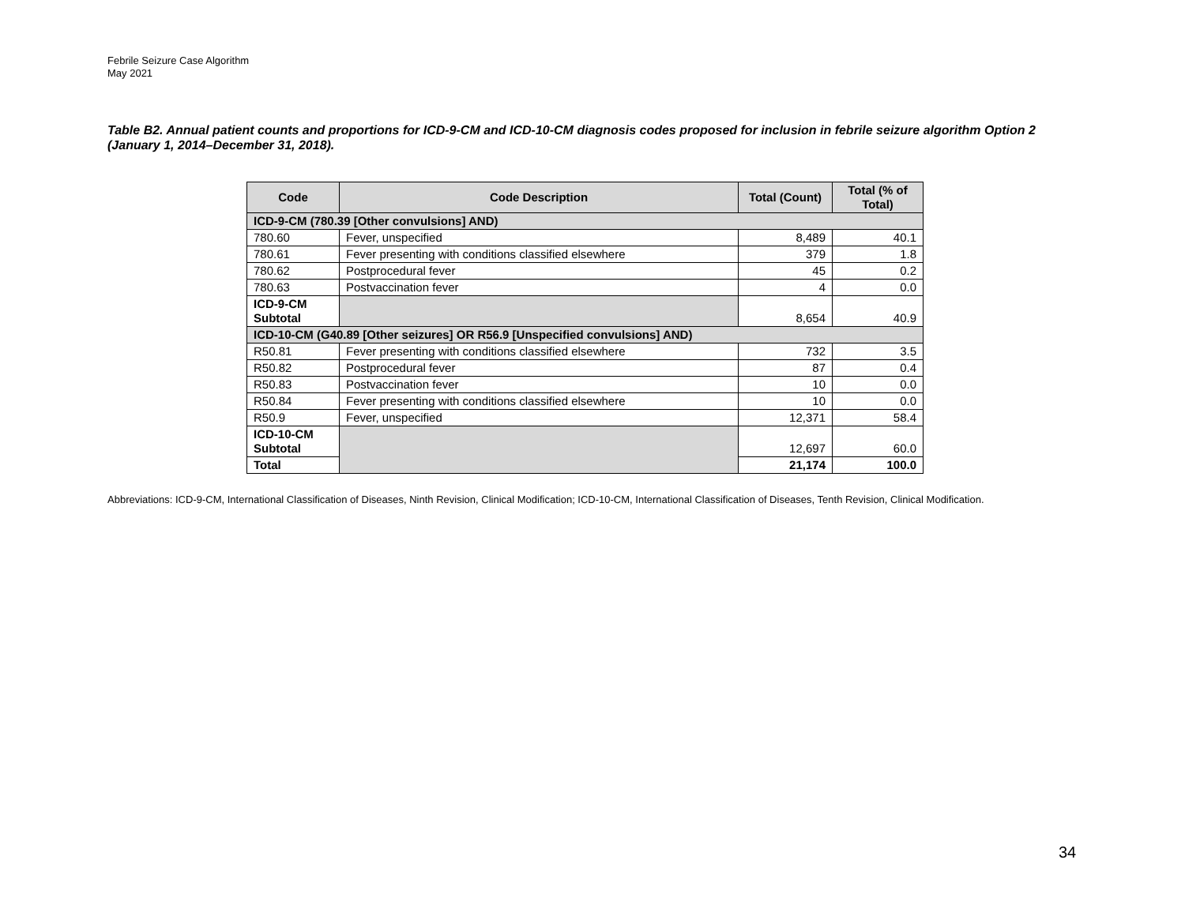Febrile Seizure Case Algorithm
May 2021
Table B2. Annual patient counts and proportions for ICD-9-CM and ICD-10-CM diagnosis codes proposed for inclusion in febrile seizure algorithm Option 2 (January 1, 2014–December 31, 2018).
| Code | Code Description | Total (Count) | Total (% of Total) |
| --- | --- | --- | --- |
| ICD-9-CM (780.39 [Other convulsions] AND) | | | |
| 780.60 | Fever, unspecified | 8,489 | 40.1 |
| 780.61 | Fever presenting with conditions classified elsewhere | 379 | 1.8 |
| 780.62 | Postprocedural fever | 45 | 0.2 |
| 780.63 | Postvaccination fever | 4 | 0.0 |
| ICD-9-CM Subtotal | | 8,654 | 40.9 |
| ICD-10-CM (G40.89 [Other seizures] OR R56.9 [Unspecified convulsions] AND) | | | |
| R50.81 | Fever presenting with conditions classified elsewhere | 732 | 3.5 |
| R50.82 | Postprocedural fever | 87 | 0.4 |
| R50.83 | Postvaccination fever | 10 | 0.0 |
| R50.84 | Fever presenting with conditions classified elsewhere | 10 | 0.0 |
| R50.9 | Fever, unspecified | 12,371 | 58.4 |
| ICD-10-CM Subtotal | | 12,697 | 60.0 |
| Total | | 21,174 | 100.0 |
Abbreviations: ICD-9-CM, International Classification of Diseases, Ninth Revision, Clinical Modification; ICD-10-CM, International Classification of Diseases, Tenth Revision, Clinical Modification.
34